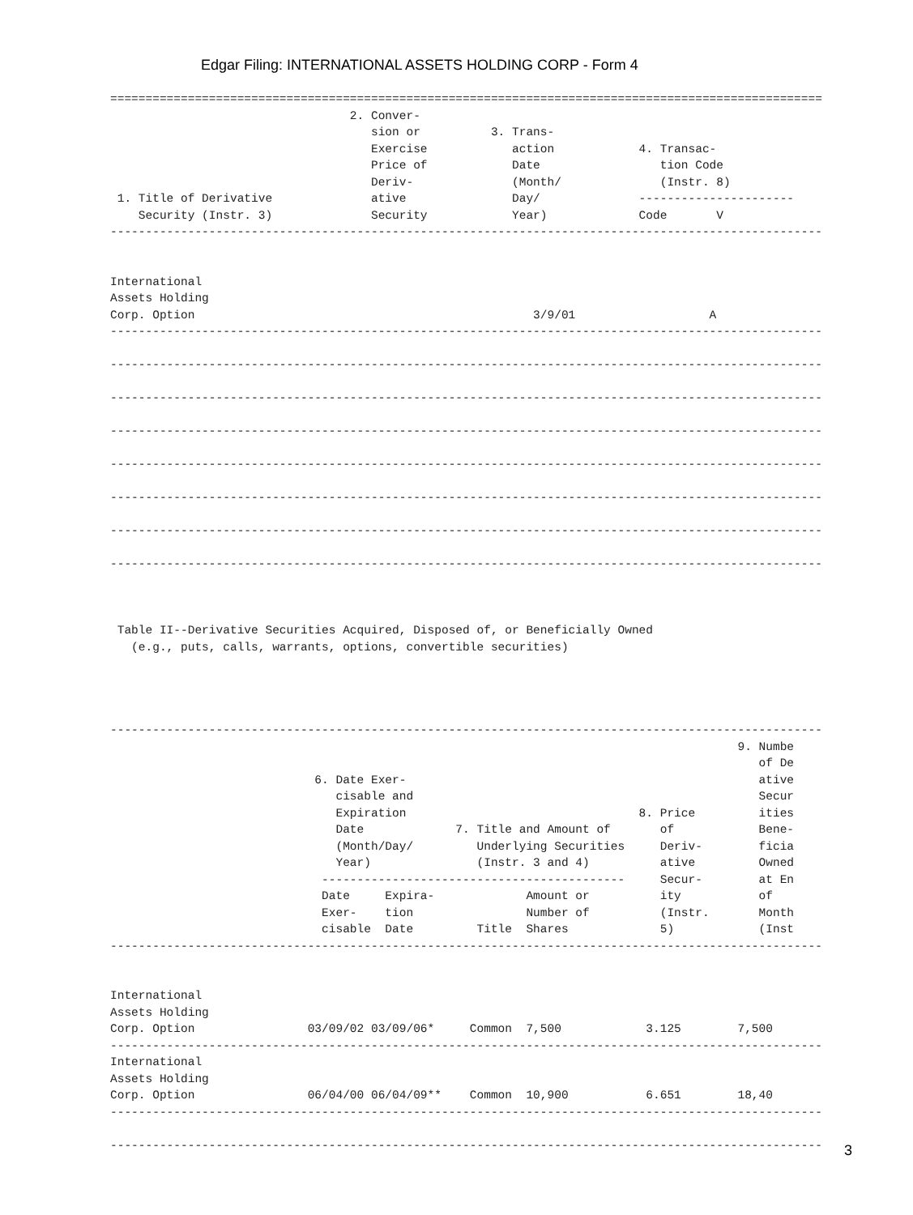Edgar Filing: INTERNATIONAL ASSETS HOLDING CORP - Form 4
=====================================================================================================
                                  2. Conver-
                                     sion or          3. Trans-
                                     Exercise            action            4. Transac-
                                     Price of            Date                 tion Code
                                     Deriv-              (Month/              (Instr. 8)
 1. Title of Derivative              ative               Day/              ----------------------
    Security (Instr. 3)              Security            Year)             Code       V
-----------------------------------------------------------------------------------------------------


International
Assets Holding
Corp. Option                                                3/9/01                   A
-----------------------------------------------------------------------------------------------------

-----------------------------------------------------------------------------------------------------

-----------------------------------------------------------------------------------------------------

-----------------------------------------------------------------------------------------------------

-----------------------------------------------------------------------------------------------------

-----------------------------------------------------------------------------------------------------

-----------------------------------------------------------------------------------------------------

-----------------------------------------------------------------------------------------------------



 Table II--Derivative Securities Acquired, Disposed of, or Beneficially Owned
   (e.g., puts, calls, warrants, options, convertible securities)




-----------------------------------------------------------------------------------------------------
                                                                                         9. Numbe
                                                                                            of De
                             6. Date Exer-                                                  ative
                                cisable and                                                 Secur
                                Expiration                                 8. Price         ities
                                Date             7. Title and Amount of       of            Bene-
                                (Month/Day/         Underlying Securities     Deriv-        ficia
                                Year)               (Instr. 3 and 4)          ative         Owned
                              -------------------------------------------     Secur-        at En
                              Date     Expira-             Amount or          ity           of
                              Exer-    tion                Number of          (Instr.       Month
                              cisable  Date         Title  Shares             5)            (Inst
-----------------------------------------------------------------------------------------------------


International
Assets Holding
Corp. Option                03/09/02 03/09/06*     Common  7,500            3.125        7,500
-----------------------------------------------------------------------------------------------------
International
Assets Holding
Corp. Option                06/04/00 06/04/09**    Common  10,900           6.651        18,40
-----------------------------------------------------------------------------------------------------

-----------------------------------------------------------------------------------------------------
3